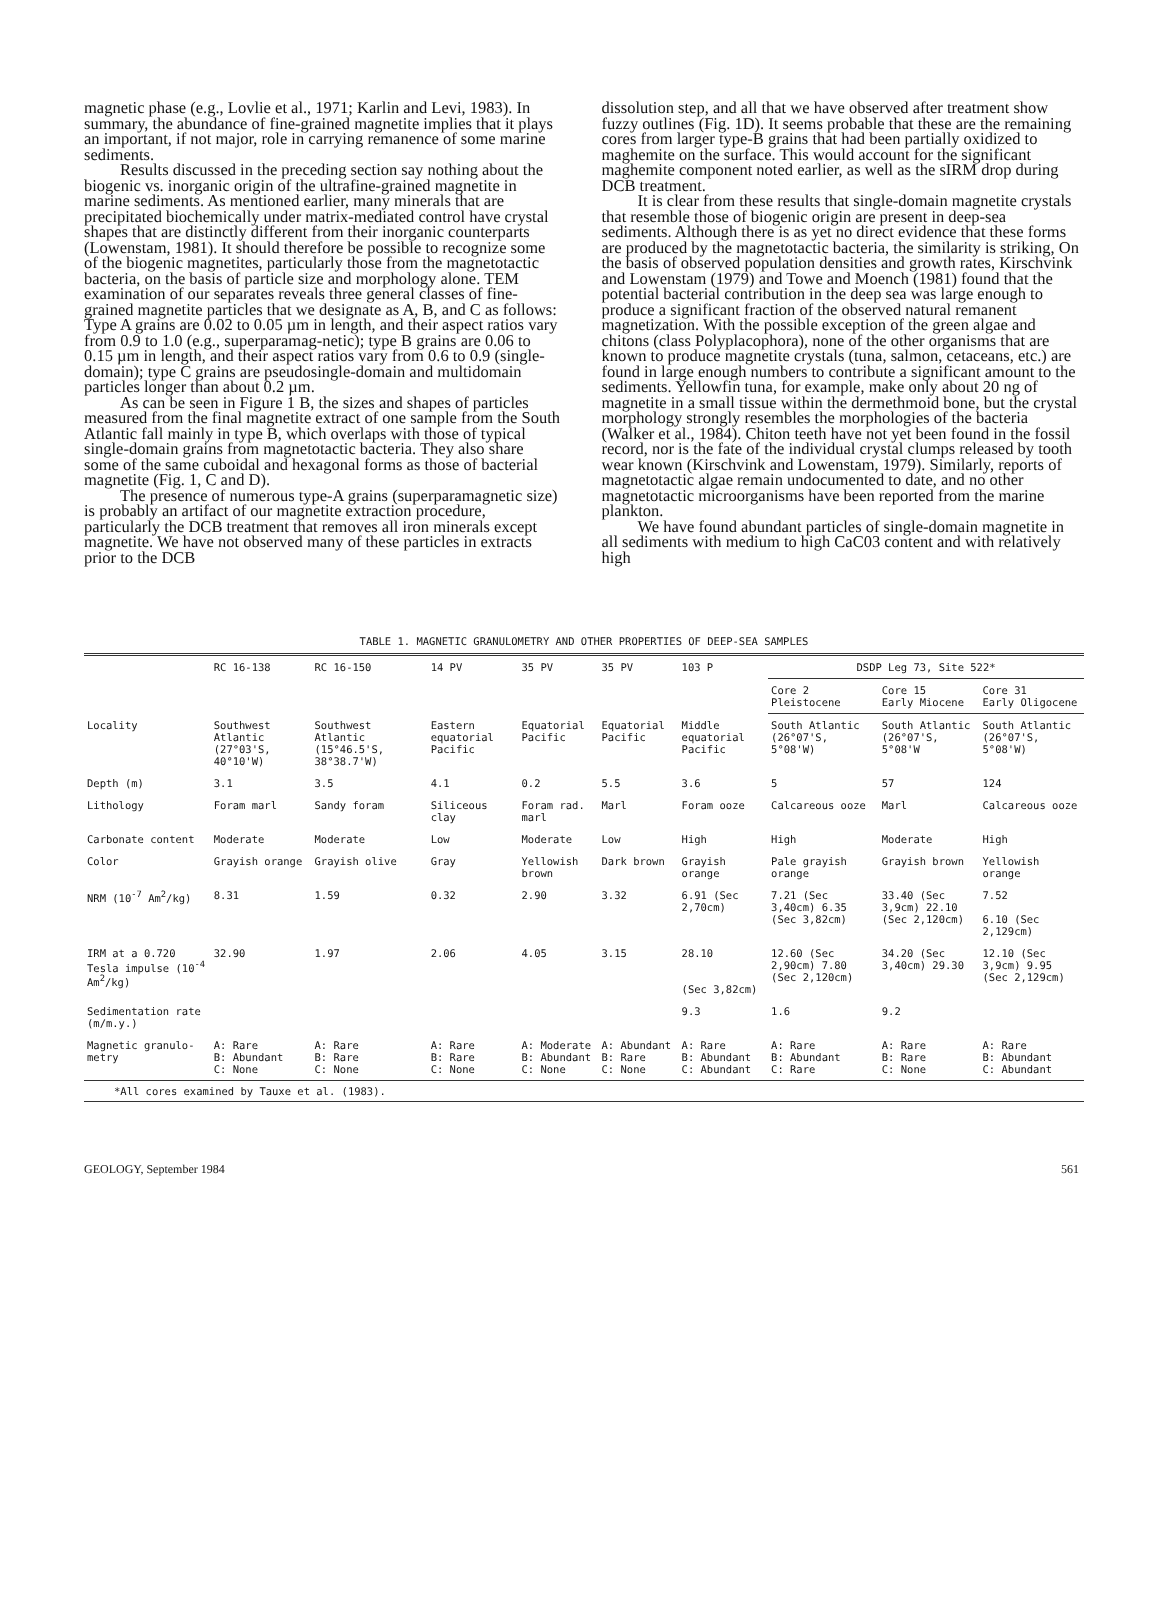magnetic phase (e.g., Lovlie et al., 1971; Karlin and Levi, 1983). In summary, the abundance of fine-grained magnetite implies that it plays an important, if not major, role in carrying remanence of some marine sediments.
Results discussed in the preceding section say nothing about the biogenic vs. inorganic origin of the ultrafine-grained magnetite in marine sediments. As mentioned earlier, many minerals that are precipitated biochemically under matrix-mediated control have crystal shapes that are distinctly different from their inorganic counterparts (Lowenstam, 1981). It should therefore be possible to recognize some of the biogenic magnetites, particularly those from the magnetotactic bacteria, on the basis of particle size and morphology alone. TEM examination of our separates reveals three general classes of fine-grained magnetite particles that we designate as A, B, and C as follows: Type A grains are 0.02 to 0.05 µm in length, and their aspect ratios vary from 0.9 to 1.0 (e.g., superparamag-netic); type B grains are 0.06 to 0.15 µm in length, and their aspect ratios vary from 0.6 to 0.9 (single-domain); type C grains are pseudosingle-domain and multidomain particles longer than about 0.2 µm.
As can be seen in Figure 1 B, the sizes and shapes of particles measured from the final magnetite extract of one sample from the South Atlantic fall mainly in type B, which overlaps with those of typical single-domain grains from magnetotactic bacteria. They also share some of the same cuboidal and hexagonal forms as those of bacterial magnetite (Fig. 1, C and D).
The presence of numerous type-A grains (superparamagnetic size) is probably an artifact of our magnetite extraction procedure, particularly the DCB treatment that removes all iron minerals except magnetite. We have not observed many of these particles in extracts prior to the DCB
dissolution step, and all that we have observed after treatment show fuzzy outlines (Fig. 1D). It seems probable that these are the remaining cores from larger type-B grains that had been partially oxidized to maghemite on the surface. This would account for the significant maghemite component noted earlier, as well as the sIRM drop during DCB treatment.
It is clear from these results that single-domain magnetite crystals that resemble those of biogenic origin are present in deep-sea sediments. Although there is as yet no direct evidence that these forms are produced by the magnetotactic bacteria, the similarity is striking, On the basis of observed population densities and growth rates, Kirschvink and Lowenstam (1979) and Towe and Moench (1981) found that the potential bacterial contribution in the deep sea was large enough to produce a significant fraction of the observed natural remanent magnetization. With the possible exception of the green algae and chitons (class Polyplacophora), none of the other organisms that are known to produce magnetite crystals (tuna, salmon, cetaceans, etc.) are found in large enough numbers to contribute a significant amount to the sediments. Yellowfin tuna, for example, make only about 20 ng of magnetite in a small tissue within the dermethmoid bone, but the crystal morphology strongly resembles the morphologies of the bacteria (Walker et al., 1984). Chiton teeth have not yet been found in the fossil record, nor is the fate of the individual crystal clumps released by tooth wear known (Kirschvink and Lowenstam, 1979). Similarly, reports of magnetotactic algae remain undocumented to date, and no other magnetotactic microorganisms have been reported from the marine plankton.
We have found abundant particles of single-domain magnetite in all sediments with medium to high CaC03 content and with relatively high
TABLE 1. MAGNETIC GRANULOMETRY AND OTHER PROPERTIES OF DEEP-SEA SAMPLES
| | RC 16-138 | RC 16-150 | 14 PV | 35 PV | 35 PV | 103 P | DSDP Leg 73, Site 522* | | |
| --- | --- | --- | --- | --- | --- | --- | --- | --- | --- |
| | | | | | | | Core 2 Pleistocene | Core 15 Early Miocene | Core 31 Early Oligocene |
| Locality | Southwest Atlantic (27°03'S, 40°10'W) | Southwest Atlantic (15°46.5'S, 38°38.7'W) | Eastern equatorial Pacific | Equatorial Pacific | Equatorial Pacific | Middle equatorial Pacific | South Atlantic (26°07'S, 5°08'W) | South Atlantic (26°07'S, 5°08'W | South Atlantic (26°07'S, 5°08'W) |
| Depth (m) | 3.1 | 3.5 | 4.1 | 0.2 | 5.5 | 3.6 | 5 | 57 | 124 |
| Lithology | Foram marl | Sandy foram | Siliceous clay | Foram rad. marl | Marl | Foram ooze | Calcareous ooze | Marl | Calcareous ooze |
| Carbonate content | Moderate | Moderate | Low | Moderate | Low | High | High | Moderate | High |
| Color | Grayish orange | Grayish olive | Gray | Yellowish brown | Dark brown | Grayish orange | Pale grayish orange | Grayish brown | Yellowish orange |
| NRM (10<sup>-7</sup> Am<sup>2</sup>/kg) | 8.31 | 1.59 | 0.32 | 2.90 | 3.32 | 6.91 (Sec 2,70cm) | 7.21 (Sec 3,40cm) 6.35 (Sec 3,82cm) | 33.40 (Sec 3,9cm) 22.10 (Sec 2,120cm) | 7.52 6.10 (Sec 2,129cm) |
| IRM at a 0.720 Tesla impulse (10<sup>-4</sup> Am<sup>2</sup>/kg) | 32.90 | 1.97 | 2.06 | 4.05 | 3.15 | 28.10 (Sec 3,82cm) | 12.60 (Sec 2,90cm) 7.80 (Sec 2,120cm) | 34.20 (Sec 3,40cm) 29.30 | 12.10 (Sec 3,9cm) 9.95 (Sec 2,129cm) |
| Sedimentation rate (m/m.y.) | | | | | | 9.3 | 1.6 | 9.2 | |
| Magnetic granulo-metry | A: Rare B: Abundant C: None | A: Rare B: Rare C: None | A: Rare B: Rare C: None | A: Moderate B: Abundant C: None | A: Abundant B: Rare C: None | A: Rare B: Abundant C: Abundant | A: Rare B: Abundant C: Rare | A: Rare B: Rare C: None | A: Rare B: Abundant C: Abundant |
*All cores examined by Tauxe et al. (1983).
GEOLOGY, September 1984 561